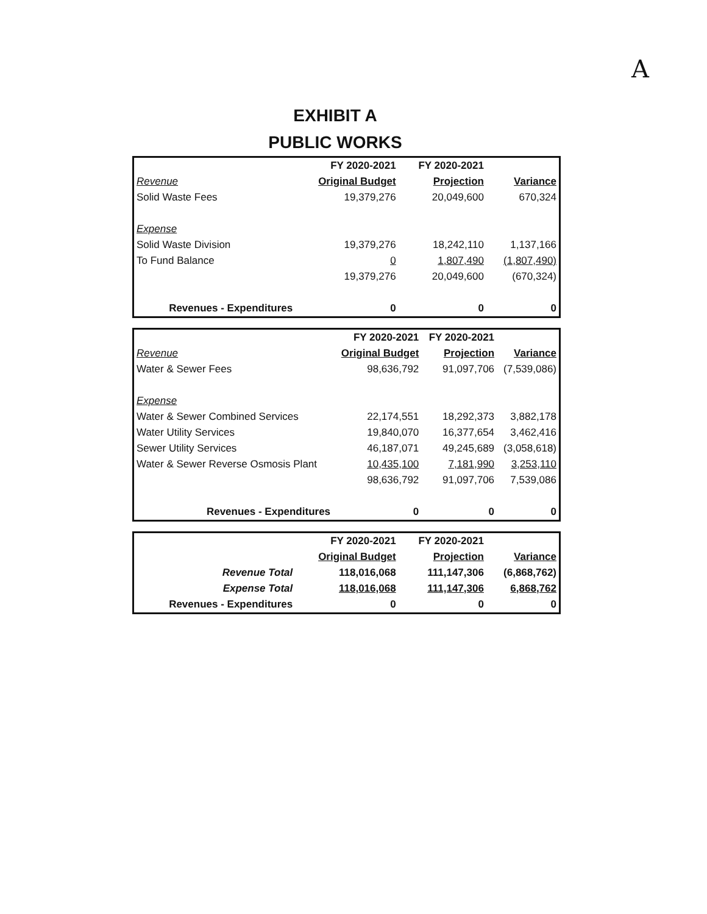A
EXHIBIT A
PUBLIC WORKS
| | FY 2020-2021 | FY 2020-2021 | |
| Revenue | Original Budget | Projection | Variance |
| Solid Waste Fees | 19,379,276 | 20,049,600 | 670,324 |
| Expense | | | |
| Solid Waste Division | 19,379,276 | 18,242,110 | 1,137,166 |
| To Fund Balance | 0 | 1,807,490 | (1,807,490) |
| | 19,379,276 | 20,049,600 | (670,324) |
| Revenues - Expenditures | 0 | 0 | 0 |
| | FY 2020-2021 | FY 2020-2021 | |
| Revenue | Original Budget | Projection | Variance |
| Water & Sewer Fees | 98,636,792 | 91,097,706 | (7,539,086) |
| Expense | | | |
| Water & Sewer Combined Services | 22,174,551 | 18,292,373 | 3,882,178 |
| Water Utility Services | 19,840,070 | 16,377,654 | 3,462,416 |
| Sewer Utility Services | 46,187,071 | 49,245,689 | (3,058,618) |
| Water & Sewer Reverse Osmosis Plant | 10,435,100 | 7,181,990 | 3,253,110 |
| | 98,636,792 | 91,097,706 | 7,539,086 |
| Revenues - Expenditures | 0 | 0 | 0 |
| | FY 2020-2021 | FY 2020-2021 | |
| | Original Budget | Projection | Variance |
| Revenue Total | 118,016,068 | 111,147,306 | (6,868,762) |
| Expense Total | 118,016,068 | 111,147,306 | 6,868,762 |
| Revenues - Expenditures | 0 | 0 | 0 |